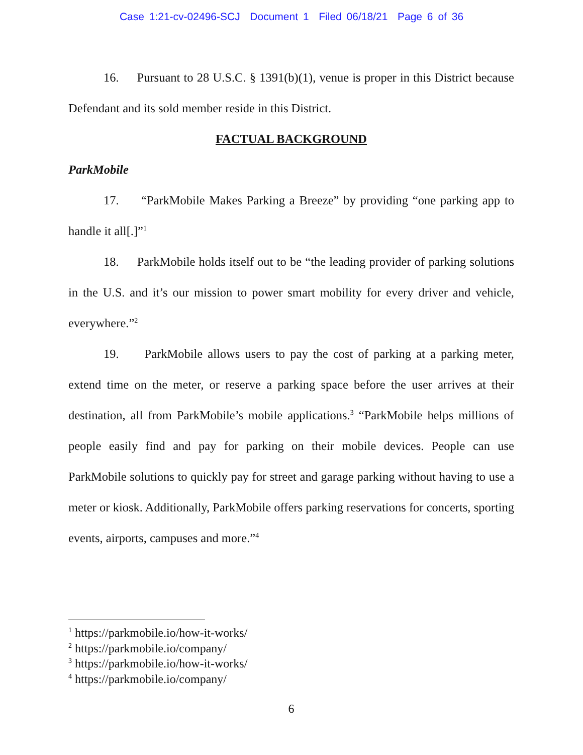Case 1:21-cv-02496-SCJ Document 1 Filed 06/18/21 Page 6 of 36
16. Pursuant to 28 U.S.C. § 1391(b)(1), venue is proper in this District because Defendant and its sold member reside in this District.
FACTUAL BACKGROUND
ParkMobile
17. “ParkMobile Makes Parking a Breeze” by providing “one parking app to handle it all[.]”<sup>1</sup>
18. ParkMobile holds itself out to be “the leading provider of parking solutions in the U.S. and it’s our mission to power smart mobility for every driver and vehicle, everywhere.”<sup>2</sup>
19. ParkMobile allows users to pay the cost of parking at a parking meter, extend time on the meter, or reserve a parking space before the user arrives at their destination, all from ParkMobile’s mobile applications.<sup>3</sup> “ParkMobile helps millions of people easily find and pay for parking on their mobile devices. People can use ParkMobile solutions to quickly pay for street and garage parking without having to use a meter or kiosk. Additionally, ParkMobile offers parking reservations for concerts, sporting events, airports, campuses and more.”<sup>4</sup>
<sup>1</sup> https://parkmobile.io/how-it-works/
<sup>2</sup> https://parkmobile.io/company/
<sup>3</sup> https://parkmobile.io/how-it-works/
<sup>4</sup> https://parkmobile.io/company/
6